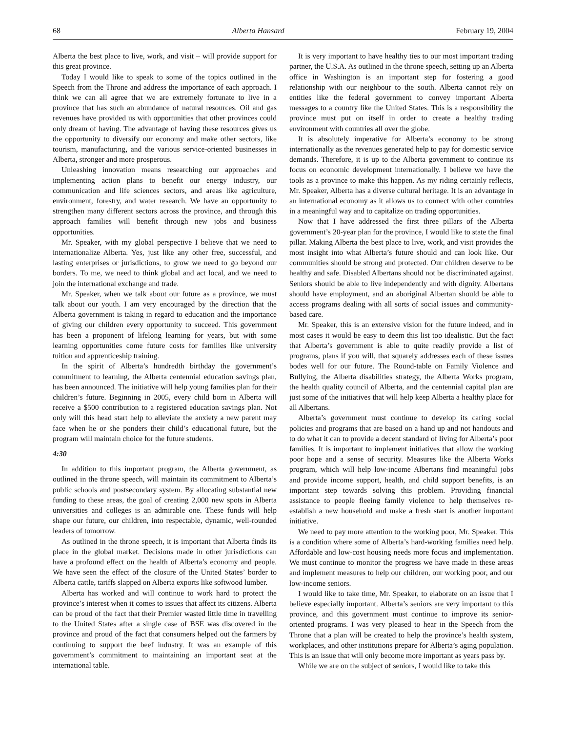68 Alberta Hansard February 19, 2004
Alberta the best place to live, work, and visit – will provide support for this great province.
Today I would like to speak to some of the topics outlined in the Speech from the Throne and address the importance of each approach. I think we can all agree that we are extremely fortunate to live in a province that has such an abundance of natural resources. Oil and gas revenues have provided us with opportunities that other provinces could only dream of having. The advantage of having these resources gives us the opportunity to diversify our economy and make other sectors, like tourism, manufacturing, and the various service-oriented businesses in Alberta, stronger and more prosperous.
Unleashing innovation means researching our approaches and implementing action plans to benefit our energy industry, our communication and life sciences sectors, and areas like agriculture, environment, forestry, and water research. We have an opportunity to strengthen many different sectors across the province, and through this approach families will benefit through new jobs and business opportunities.
Mr. Speaker, with my global perspective I believe that we need to internationalize Alberta. Yes, just like any other free, successful, and lasting enterprises or jurisdictions, to grow we need to go beyond our borders. To me, we need to think global and act local, and we need to join the international exchange and trade.
Mr. Speaker, when we talk about our future as a province, we must talk about our youth. I am very encouraged by the direction that the Alberta government is taking in regard to education and the importance of giving our children every opportunity to succeed. This government has been a proponent of lifelong learning for years, but with some learning opportunities come future costs for families like university tuition and apprenticeship training.
In the spirit of Alberta’s hundredth birthday the government’s commitment to learning, the Alberta centennial education savings plan, has been announced. The initiative will help young families plan for their children’s future. Beginning in 2005, every child born in Alberta will receive a $500 contribution to a registered education savings plan. Not only will this head start help to alleviate the anxiety a new parent may face when he or she ponders their child’s educational future, but the program will maintain choice for the future students.
4:30
In addition to this important program, the Alberta government, as outlined in the throne speech, will maintain its commitment to Alberta’s public schools and postsecondary system. By allocating substantial new funding to these areas, the goal of creating 2,000 new spots in Alberta universities and colleges is an admirable one. These funds will help shape our future, our children, into respectable, dynamic, well-rounded leaders of tomorrow.
As outlined in the throne speech, it is important that Alberta finds its place in the global market. Decisions made in other jurisdictions can have a profound effect on the health of Alberta’s economy and people. We have seen the effect of the closure of the United States’ border to Alberta cattle, tariffs slapped on Alberta exports like softwood lumber.
Alberta has worked and will continue to work hard to protect the province’s interest when it comes to issues that affect its citizens. Alberta can be proud of the fact that their Premier wasted little time in travelling to the United States after a single case of BSE was discovered in the province and proud of the fact that consumers helped out the farmers by continuing to support the beef industry. It was an example of this government’s commitment to maintaining an important seat at the international table.
It is very important to have healthy ties to our most important trading partner, the U.S.A. As outlined in the throne speech, setting up an Alberta office in Washington is an important step for fostering a good relationship with our neighbour to the south. Alberta cannot rely on entities like the federal government to convey important Alberta messages to a country like the United States. This is a responsibility the province must put on itself in order to create a healthy trading environment with countries all over the globe.
It is absolutely imperative for Alberta’s economy to be strong internationally as the revenues generated help to pay for domestic service demands. Therefore, it is up to the Alberta government to continue its focus on economic development internationally. I believe we have the tools as a province to make this happen. As my riding certainly reflects, Mr. Speaker, Alberta has a diverse cultural heritage. It is an advantage in an international economy as it allows us to connect with other countries in a meaningful way and to capitalize on trading opportunities.
Now that I have addressed the first three pillars of the Alberta government’s 20-year plan for the province, I would like to state the final pillar. Making Alberta the best place to live, work, and visit provides the most insight into what Alberta’s future should and can look like. Our communities should be strong and protected. Our children deserve to be healthy and safe. Disabled Albertans should not be discriminated against. Seniors should be able to live independently and with dignity. Albertans should have employment, and an aboriginal Albertan should be able to access programs dealing with all sorts of social issues and community-based care.
Mr. Speaker, this is an extensive vision for the future indeed, and in most cases it would be easy to deem this list too idealistic. But the fact that Alberta’s government is able to quite readily provide a list of programs, plans if you will, that squarely addresses each of these issues bodes well for our future. The Round-table on Family Violence and Bullying, the Alberta disabilities strategy, the Alberta Works program, the health quality council of Alberta, and the centennial capital plan are just some of the initiatives that will help keep Alberta a healthy place for all Albertans.
Alberta’s government must continue to develop its caring social policies and programs that are based on a hand up and not handouts and to do what it can to provide a decent standard of living for Alberta’s poor families. It is important to implement initiatives that allow the working poor hope and a sense of security. Measures like the Alberta Works program, which will help low-income Albertans find meaningful jobs and provide income support, health, and child support benefits, is an important step towards solving this problem. Providing financial assistance to people fleeing family violence to help themselves re-establish a new household and make a fresh start is another important initiative.
We need to pay more attention to the working poor, Mr. Speaker. This is a condition where some of Alberta’s hard-working families need help. Affordable and low-cost housing needs more focus and implementation. We must continue to monitor the progress we have made in these areas and implement measures to help our children, our working poor, and our low-income seniors.
I would like to take time, Mr. Speaker, to elaborate on an issue that I believe especially important. Alberta’s seniors are very important to this province, and this government must continue to improve its senior-oriented programs. I was very pleased to hear in the Speech from the Throne that a plan will be created to help the province’s health system, workplaces, and other institutions prepare for Alberta’s aging population. This is an issue that will only become more important as years pass by.
While we are on the subject of seniors, I would like to take this